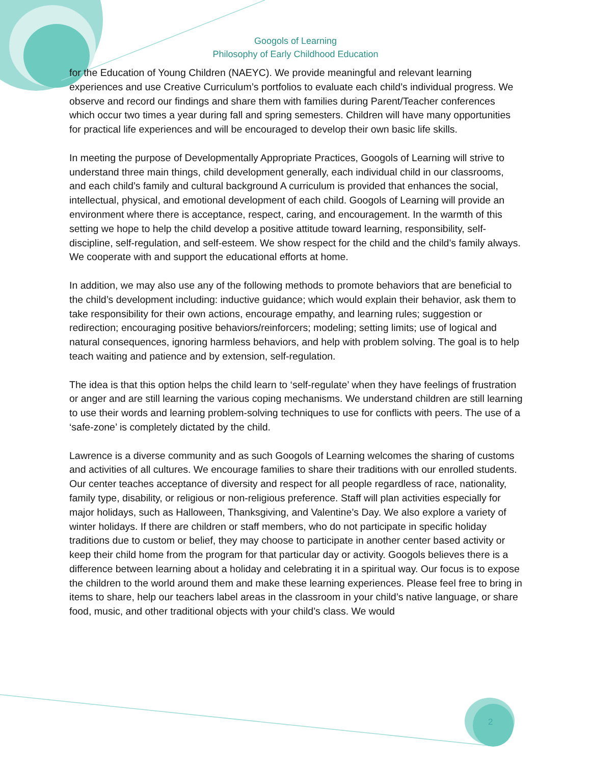Googols of Learning
Philosophy of Early Childhood Education
for the Education of Young Children (NAEYC). We provide meaningful and relevant learning experiences and use Creative Curriculum’s portfolios to evaluate each child’s individual progress. We observe and record our findings and share them with families during Parent/Teacher conferences which occur two times a year during fall and spring semesters. Children will have many opportunities for practical life experiences and will be encouraged to develop their own basic life skills.
In meeting the purpose of Developmentally Appropriate Practices, Googols of Learning will strive to understand three main things, child development generally, each individual child in our classrooms, and each child’s family and cultural background A curriculum is provided that enhances the social, intellectual, physical, and emotional development of each child. Googols of Learning will provide an environment where there is acceptance, respect, caring, and encouragement. In the warmth of this setting we hope to help the child develop a positive attitude toward learning, responsibility, self-discipline, self-regulation, and self-esteem. We show respect for the child and the child’s family always. We cooperate with and support the educational efforts at home.
In addition, we may also use any of the following methods to promote behaviors that are beneficial to the child’s development including: inductive guidance; which would explain their behavior, ask them to take responsibility for their own actions, encourage empathy, and learning rules; suggestion or redirection; encouraging positive behaviors/reinforcers; modeling; setting limits; use of logical and natural consequences, ignoring harmless behaviors, and help with problem solving. The goal is to help teach waiting and patience and by extension, self-regulation.
The idea is that this option helps the child learn to ‘self-regulate’ when they have feelings of frustration or anger and are still learning the various coping mechanisms. We understand children are still learning to use their words and learning problem-solving techniques to use for conflicts with peers. The use of a ‘safe-zone’ is completely dictated by the child.
Lawrence is a diverse community and as such Googols of Learning welcomes the sharing of customs and activities of all cultures. We encourage families to share their traditions with our enrolled students. Our center teaches acceptance of diversity and respect for all people regardless of race, nationality, family type, disability, or religious or non-religious preference. Staff will plan activities especially for major holidays, such as Halloween, Thanksgiving, and Valentine’s Day. We also explore a variety of winter holidays. If there are children or staff members, who do not participate in specific holiday traditions due to custom or belief, they may choose to participate in another center based activity or keep their child home from the program for that particular day or activity. Googols believes there is a difference between learning about a holiday and celebrating it in a spiritual way. Our focus is to expose the children to the world around them and make these learning experiences. Please feel free to bring in items to share, help our teachers label areas in the classroom in your child’s native language, or share food, music, and other traditional objects with your child’s class. We would
2